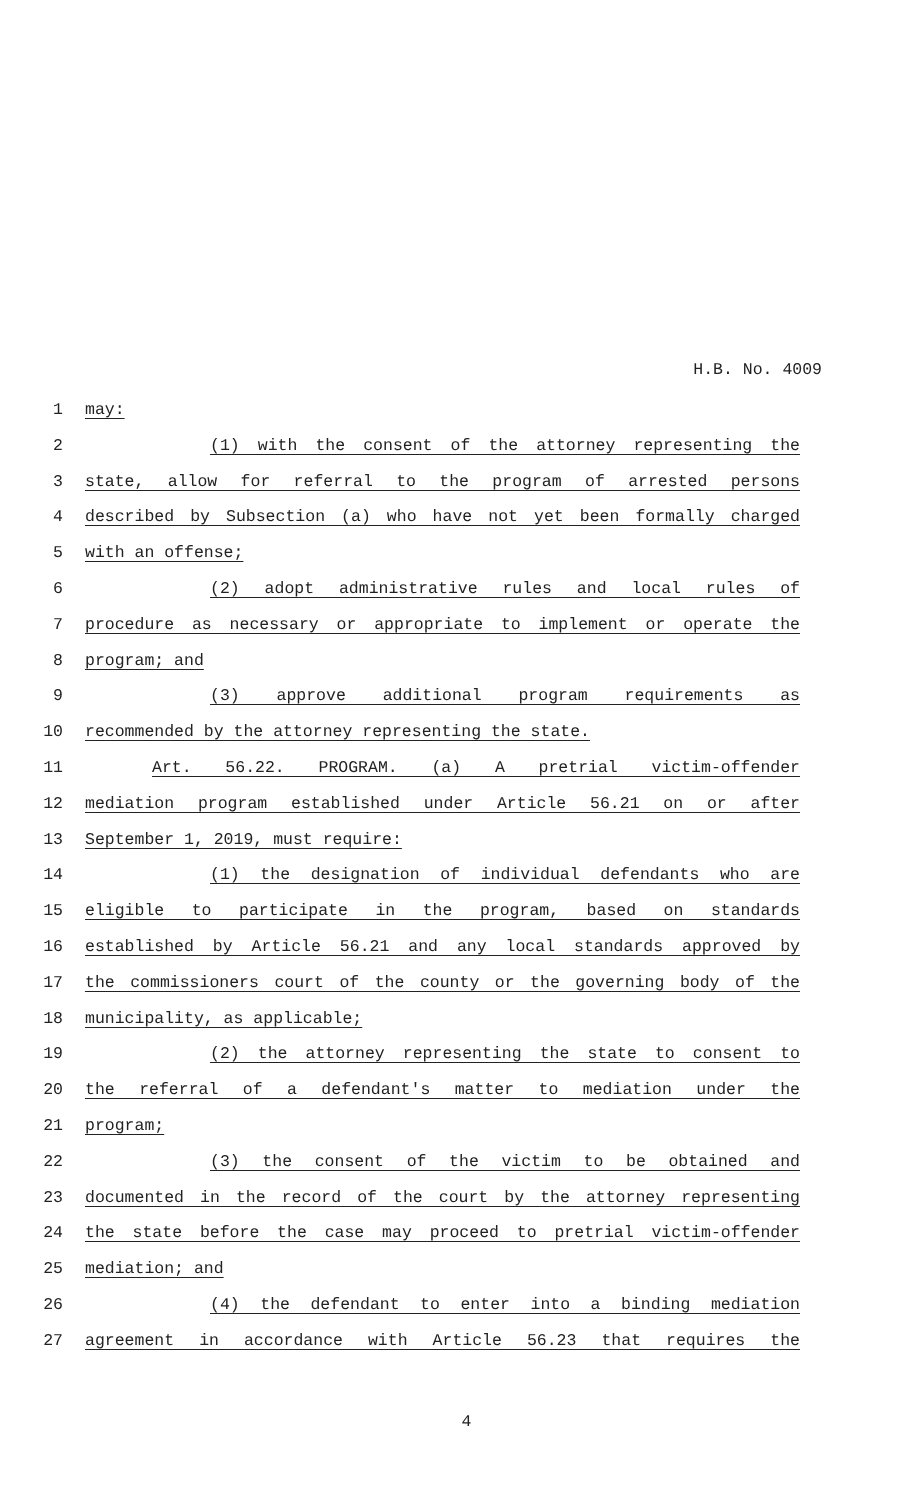H.B. No. 4009
1 may:
2 (1) with the consent of the attorney representing the
3 state, allow for referral to the program of arrested persons
4 described by Subsection (a) who have not yet been formally charged
5 with an offense;
6 (2) adopt administrative rules and local rules of
7 procedure as necessary or appropriate to implement or operate the
8 program; and
9 (3) approve additional program requirements as
10 recommended by the attorney representing the state.
11 Art. 56.22. PROGRAM. (a) A pretrial victim-offender
12 mediation program established under Article 56.21 on or after
13 September 1, 2019, must require:
14 (1) the designation of individual defendants who are
15 eligible to participate in the program, based on standards
16 established by Article 56.21 and any local standards approved by
17 the commissioners court of the county or the governing body of the
18 municipality, as applicable;
19 (2) the attorney representing the state to consent to
20 the referral of a defendant's matter to mediation under the
21 program;
22 (3) the consent of the victim to be obtained and
23 documented in the record of the court by the attorney representing
24 the state before the case may proceed to pretrial victim-offender
25 mediation; and
26 (4) the defendant to enter into a binding mediation
27 agreement in accordance with Article 56.23 that requires the
4